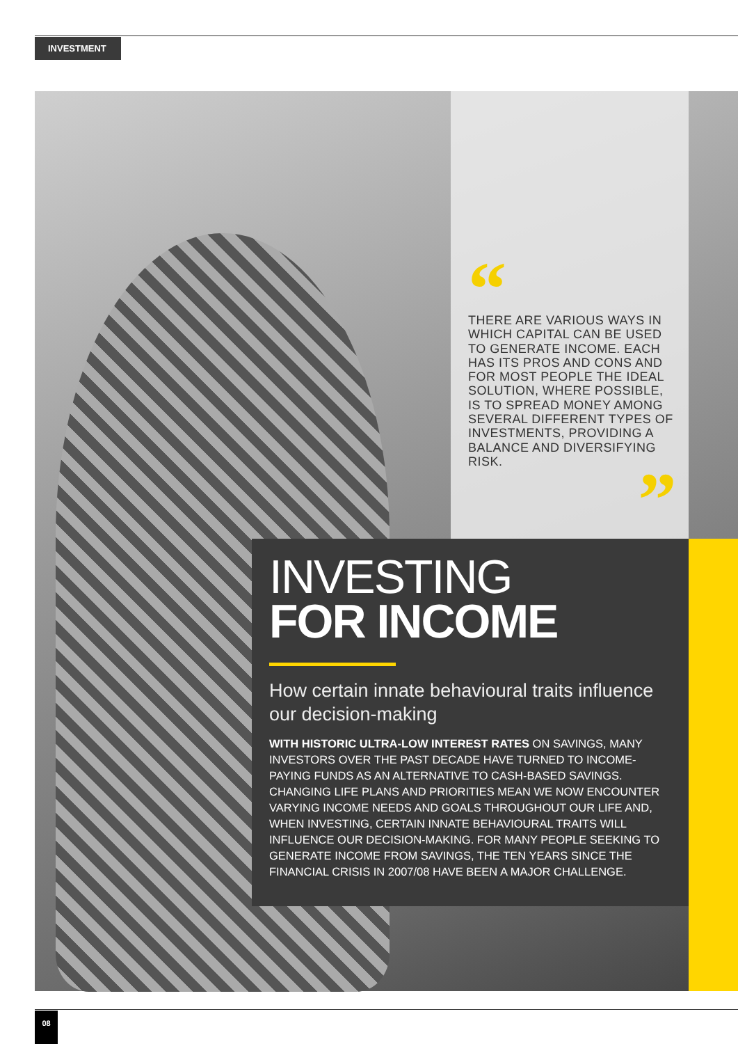INVESTMENT
“
THERE ARE VARIOUS WAYS IN WHICH CAPITAL CAN BE USED TO GENERATE INCOME. EACH HAS ITS PROS AND CONS AND FOR MOST PEOPLE THE IDEAL SOLUTION, WHERE POSSIBLE, IS TO SPREAD MONEY AMONG SEVERAL DIFFERENT TYPES OF INVESTMENTS, PROVIDING A BALANCE AND DIVERSIFYING RISK.
”
INVESTING
FOR INCOME
How certain innate behavioural traits influence our decision-making
WITH HISTORIC ULTRA-LOW INTEREST RATES ON SAVINGS, MANY INVESTORS OVER THE PAST DECADE HAVE TURNED TO INCOME-PAYING FUNDS AS AN ALTERNATIVE TO CASH-BASED SAVINGS. CHANGING LIFE PLANS AND PRIORITIES MEAN WE NOW ENCOUNTER VARYING INCOME NEEDS AND GOALS THROUGHOUT OUR LIFE AND, WHEN INVESTING, CERTAIN INNATE BEHAVIOURAL TRAITS WILL INFLUENCE OUR DECISION-MAKING. FOR MANY PEOPLE SEEKING TO GENERATE INCOME FROM SAVINGS, THE TEN YEARS SINCE THE FINANCIAL CRISIS IN 2007/08 HAVE BEEN A MAJOR CHALLENGE.
08